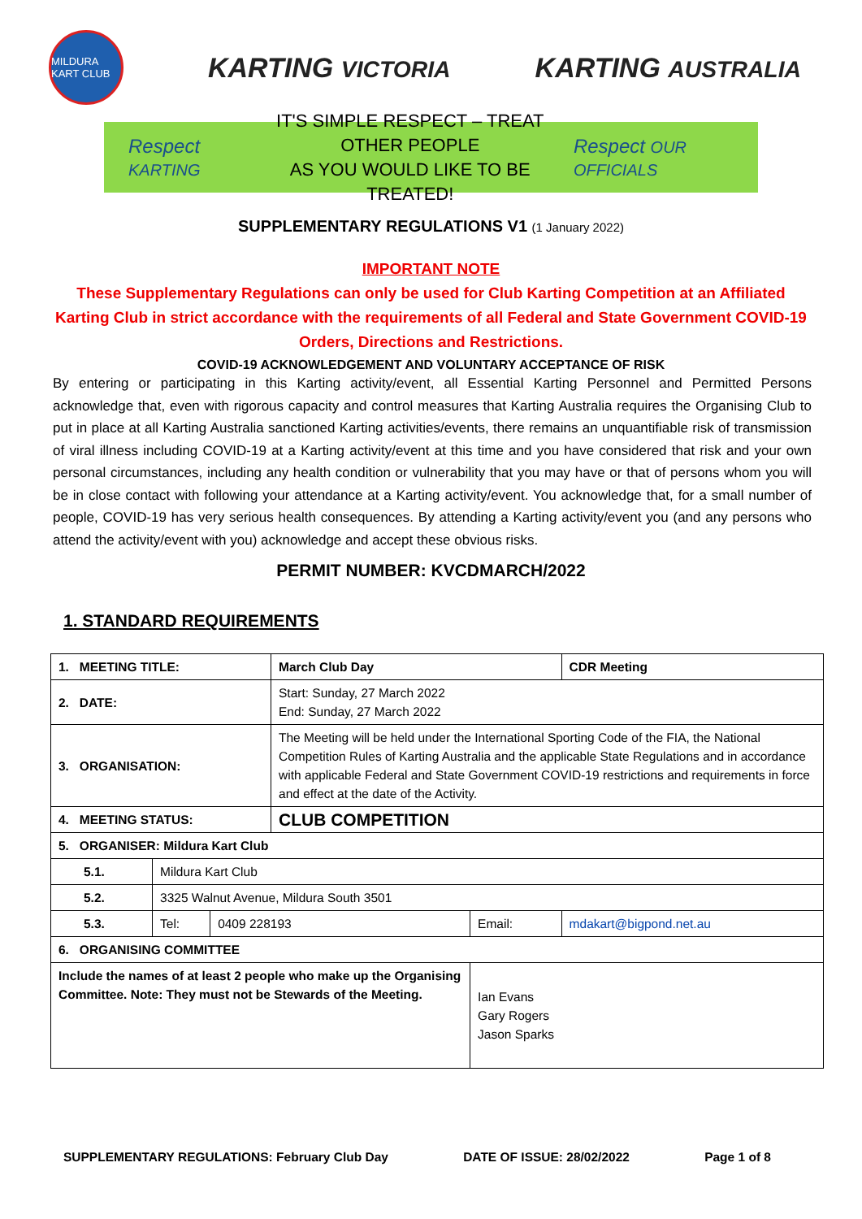MILDURA KART CLUB
KARTING VICTORIA
KARTING AUSTRALIA
Respect KARTING
IT'S SIMPLE RESPECT – TREAT OTHER PEOPLE
AS YOU WOULD LIKE TO BE TREATED!
Respect OUR OFFICIALS
SUPPLEMENTARY REGULATIONS V1 (1 January 2022)
IMPORTANT NOTE
These Supplementary Regulations can only be used for Club Karting Competition at an Affiliated Karting Club in strict accordance with the requirements of all Federal and State Government COVID-19 Orders, Directions and Restrictions.
COVID-19 ACKNOWLEDGEMENT AND VOLUNTARY ACCEPTANCE OF RISK
By entering or participating in this Karting activity/event, all Essential Karting Personnel and Permitted Persons acknowledge that, even with rigorous capacity and control measures that Karting Australia requires the Organising Club to put in place at all Karting Australia sanctioned Karting activities/events, there remains an unquantifiable risk of transmission of viral illness including COVID-19 at a Karting activity/event at this time and you have considered that risk and your own personal circumstances, including any health condition or vulnerability that you may have or that of persons whom you will be in close contact with following your attendance at a Karting activity/event. You acknowledge that, for a small number of people, COVID-19 has very serious health consequences. By attending a Karting activity/event you (and any persons who attend the activity/event with you) acknowledge and accept these obvious risks.
PERMIT NUMBER: KVCDMARCH/2022
1. STANDARD REQUIREMENTS
| 1. MEETING TITLE: | | | March Club Day | | | CDR Meeting |
| 2. DATE: | | | Start: Sunday, 27 March 2022 End: Sunday, 27 March 2022 | | | |
| 3. ORGANISATION: | | | The Meeting will be held under the International Sporting Code of the FIA, the National Competition Rules of Karting Australia and the applicable State Regulations and in accordance with applicable Federal and State Government COVID-19 restrictions and requirements in force and effect at the date of the Activity. | | | |
| 4. MEETING STATUS: | | | CLUB COMPETITION | | | |
| 5. ORGANISER: Mildura Kart Club | | | | | | |
| 5.1. | Mildura Kart Club | | | | | |
| 5.2. | 3325 Walnut Avenue, Mildura South 3501 | | | | | |
| 5.3. | Tel: | 0409 228193 | | Email: | mdakart@bigpond.net.au | |
| 6. ORGANISING COMMITTEE | | | | | | |
| Include the names of at least 2 people who make up the Organising Committee. Note: They must not be Stewards of the Meeting. | | | | Ian Evans Gary Rogers Jason Sparks | | |
SUPPLEMENTARY REGULATIONS: February Club Day DATE OF ISSUE: 28/02/2022 Page 1 of 8